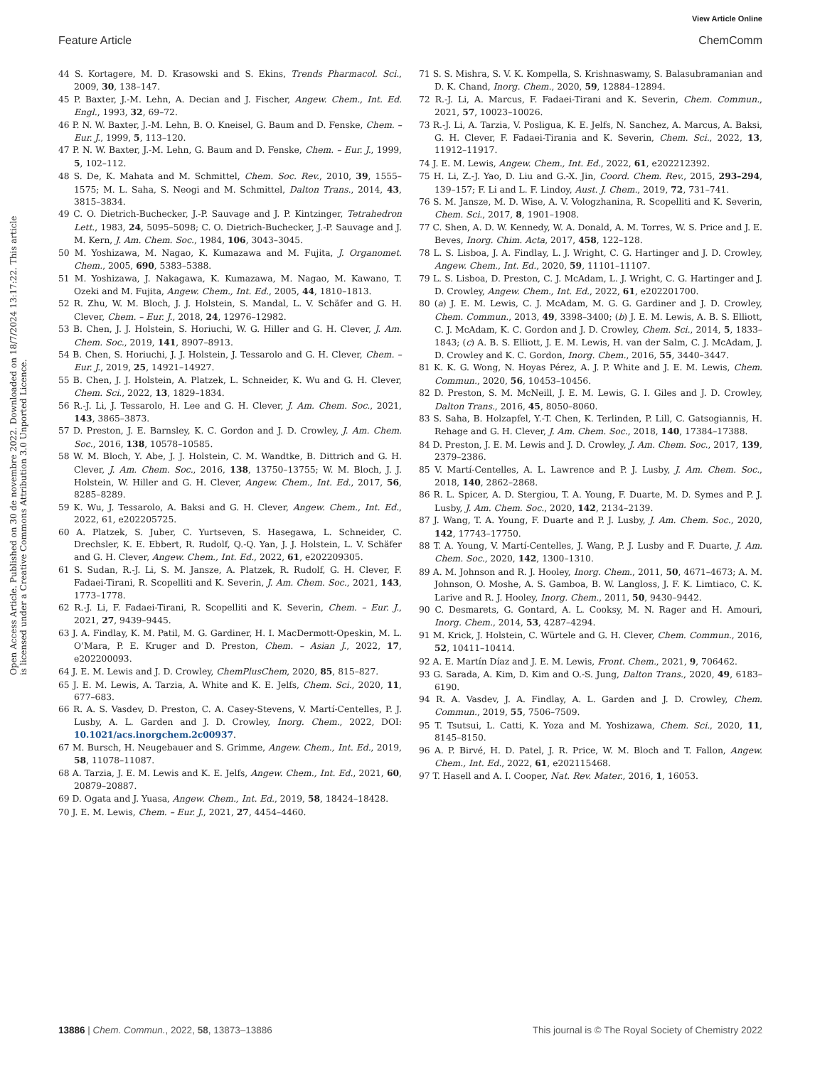View Article Online
Feature Article ChemComm
Open Access Article. Published on 30 de novembre 2022. Downloaded on 18/7/2024 13:17:22. This article is licensed under a Creative Commons Attribution 3.0 Unported Licence.
44 S. Kortagere, M. D. Krasowski and S. Ekins, Trends Pharmacol. Sci., 2009, 30, 138–147.
45 P. Baxter, J.-M. Lehn, A. Decian and J. Fischer, Angew. Chem., Int. Ed. Engl., 1993, 32, 69–72.
46 P. N. W. Baxter, J.-M. Lehn, B. O. Kneisel, G. Baum and D. Fenske, Chem. – Eur. J., 1999, 5, 113–120.
47 P. N. W. Baxter, J.-M. Lehn, G. Baum and D. Fenske, Chem. – Eur. J., 1999, 5, 102–112.
48 S. De, K. Mahata and M. Schmittel, Chem. Soc. Rev., 2010, 39, 1555–1575; M. L. Saha, S. Neogi and M. Schmittel, Dalton Trans., 2014, 43, 3815–3834.
49 C. O. Dietrich-Buchecker, J.-P. Sauvage and J. P. Kintzinger, Tetrahedron Lett., 1983, 24, 5095–5098; C. O. Dietrich-Buchecker, J.-P. Sauvage and J. M. Kern, J. Am. Chem. Soc., 1984, 106, 3043–3045.
50 M. Yoshizawa, M. Nagao, K. Kumazawa and M. Fujita, J. Organomet. Chem., 2005, 690, 5383–5388.
51 M. Yoshizawa, J. Nakagawa, K. Kumazawa, M. Nagao, M. Kawano, T. Ozeki and M. Fujita, Angew. Chem., Int. Ed., 2005, 44, 1810–1813.
52 R. Zhu, W. M. Bloch, J. J. Holstein, S. Mandal, L. V. Schäfer and G. H. Clever, Chem. – Eur. J., 2018, 24, 12976–12982.
53 B. Chen, J. J. Holstein, S. Horiuchi, W. G. Hiller and G. H. Clever, J. Am. Chem. Soc., 2019, 141, 8907–8913.
54 B. Chen, S. Horiuchi, J. J. Holstein, J. Tessarolo and G. H. Clever, Chem. – Eur. J., 2019, 25, 14921–14927.
55 B. Chen, J. J. Holstein, A. Platzek, L. Schneider, K. Wu and G. H. Clever, Chem. Sci., 2022, 13, 1829–1834.
56 R.-J. Li, J. Tessarolo, H. Lee and G. H. Clever, J. Am. Chem. Soc., 2021, 143, 3865–3873.
57 D. Preston, J. E. Barnsley, K. C. Gordon and J. D. Crowley, J. Am. Chem. Soc., 2016, 138, 10578–10585.
58 W. M. Bloch, Y. Abe, J. J. Holstein, C. M. Wandtke, B. Dittrich and G. H. Clever, J. Am. Chem. Soc., 2016, 138, 13750–13755; W. M. Bloch, J. J. Holstein, W. Hiller and G. H. Clever, Angew. Chem., Int. Ed., 2017, 56, 8285–8289.
59 K. Wu, J. Tessarolo, A. Baksi and G. H. Clever, Angew. Chem., Int. Ed., 2022, 61, e202205725.
60 A. Platzek, S. Juber, C. Yurtseven, S. Hasegawa, L. Schneider, C. Drechsler, K. E. Ebbert, R. Rudolf, Q.-Q. Yan, J. J. Holstein, L. V. Schäfer and G. H. Clever, Angew. Chem., Int. Ed., 2022, 61, e202209305.
61 S. Sudan, R.-J. Li, S. M. Jansze, A. Platzek, R. Rudolf, G. H. Clever, F. Fadaei-Tirani, R. Scopelliti and K. Severin, J. Am. Chem. Soc., 2021, 143, 1773–1778.
62 R.-J. Li, F. Fadaei-Tirani, R. Scopelliti and K. Severin, Chem. – Eur. J., 2021, 27, 9439–9445.
63 J. A. Findlay, K. M. Patil, M. G. Gardiner, H. I. MacDermott-Opeskin, M. L. O’Mara, P. E. Kruger and D. Preston, Chem. – Asian J., 2022, 17, e202200093.
64 J. E. M. Lewis and J. D. Crowley, ChemPlusChem, 2020, 85, 815–827.
65 J. E. M. Lewis, A. Tarzia, A. White and K. E. Jelfs, Chem. Sci., 2020, 11, 677–683.
66 R. A. S. Vasdev, D. Preston, C. A. Casey-Stevens, V. Martí-Centelles, P. J. Lusby, A. L. Garden and J. D. Crowley, Inorg. Chem., 2022, DOI: 10.1021/acs.inorgchem.2c00937.
67 M. Bursch, H. Neugebauer and S. Grimme, Angew. Chem., Int. Ed., 2019, 58, 11078–11087.
68 A. Tarzia, J. E. M. Lewis and K. E. Jelfs, Angew. Chem., Int. Ed., 2021, 60, 20879–20887.
69 D. Ogata and J. Yuasa, Angew. Chem., Int. Ed., 2019, 58, 18424–18428.
70 J. E. M. Lewis, Chem. – Eur. J., 2021, 27, 4454–4460.
71 S. S. Mishra, S. V. K. Kompella, S. Krishnaswamy, S. Balasubramanian and D. K. Chand, Inorg. Chem., 2020, 59, 12884–12894.
72 R.-J. Li, A. Marcus, F. Fadaei-Tirani and K. Severin, Chem. Commun., 2021, 57, 10023–10026.
73 R.-J. Li, A. Tarzia, V. Posligua, K. E. Jelfs, N. Sanchez, A. Marcus, A. Baksi, G. H. Clever, F. Fadaei-Tirania and K. Severin, Chem. Sci., 2022, 13, 11912–11917.
74 J. E. M. Lewis, Angew. Chem., Int. Ed., 2022, 61, e202212392.
75 H. Li, Z.-J. Yao, D. Liu and G.-X. Jin, Coord. Chem. Rev., 2015, 293–294, 139–157; F. Li and L. F. Lindoy, Aust. J. Chem., 2019, 72, 731–741.
76 S. M. Jansze, M. D. Wise, A. V. Vologzhanina, R. Scopelliti and K. Severin, Chem. Sci., 2017, 8, 1901–1908.
77 C. Shen, A. D. W. Kennedy, W. A. Donald, A. M. Torres, W. S. Price and J. E. Beves, Inorg. Chim. Acta, 2017, 458, 122–128.
78 L. S. Lisboa, J. A. Findlay, L. J. Wright, C. G. Hartinger and J. D. Crowley, Angew. Chem., Int. Ed., 2020, 59, 11101–11107.
79 L. S. Lisboa, D. Preston, C. J. McAdam, L. J. Wright, C. G. Hartinger and J. D. Crowley, Angew. Chem., Int. Ed., 2022, 61, e202201700.
80 (a) J. E. M. Lewis, C. J. McAdam, M. G. G. Gardiner and J. D. Crowley, Chem. Commun., 2013, 49, 3398–3400; (b) J. E. M. Lewis, A. B. S. Elliott, C. J. McAdam, K. C. Gordon and J. D. Crowley, Chem. Sci., 2014, 5, 1833–1843; (c) A. B. S. Elliott, J. E. M. Lewis, H. van der Salm, C. J. McAdam, J. D. Crowley and K. C. Gordon, Inorg. Chem., 2016, 55, 3440–3447.
81 K. K. G. Wong, N. Hoyas Pérez, A. J. P. White and J. E. M. Lewis, Chem. Commun., 2020, 56, 10453–10456.
82 D. Preston, S. M. McNeill, J. E. M. Lewis, G. I. Giles and J. D. Crowley, Dalton Trans., 2016, 45, 8050–8060.
83 S. Saha, B. Holzapfel, Y.-T. Chen, K. Terlinden, P. Lill, C. Gatsogiannis, H. Rehage and G. H. Clever, J. Am. Chem. Soc., 2018, 140, 17384–17388.
84 D. Preston, J. E. M. Lewis and J. D. Crowley, J. Am. Chem. Soc., 2017, 139, 2379–2386.
85 V. Martí-Centelles, A. L. Lawrence and P. J. Lusby, J. Am. Chem. Soc., 2018, 140, 2862–2868.
86 R. L. Spicer, A. D. Stergiou, T. A. Young, F. Duarte, M. D. Symes and P. J. Lusby, J. Am. Chem. Soc., 2020, 142, 2134–2139.
87 J. Wang, T. A. Young, F. Duarte and P. J. Lusby, J. Am. Chem. Soc., 2020, 142, 17743–17750.
88 T. A. Young, V. Martí-Centelles, J. Wang, P. J. Lusby and F. Duarte, J. Am. Chem. Soc., 2020, 142, 1300–1310.
89 A. M. Johnson and R. J. Hooley, Inorg. Chem., 2011, 50, 4671–4673; A. M. Johnson, O. Moshe, A. S. Gamboa, B. W. Langloss, J. F. K. Limtiaco, C. K. Larive and R. J. Hooley, Inorg. Chem., 2011, 50, 9430–9442.
90 C. Desmarets, G. Gontard, A. L. Cooksy, M. N. Rager and H. Amouri, Inorg. Chem., 2014, 53, 4287–4294.
91 M. Krick, J. Holstein, C. Würtele and G. H. Clever, Chem. Commun., 2016, 52, 10411–10414.
92 A. E. Martín Díaz and J. E. M. Lewis, Front. Chem., 2021, 9, 706462.
93 G. Sarada, A. Kim, D. Kim and O.-S. Jung, Dalton Trans., 2020, 49, 6183–6190.
94 R. A. Vasdev, J. A. Findlay, A. L. Garden and J. D. Crowley, Chem. Commun., 2019, 55, 7506–7509.
95 T. Tsutsui, L. Catti, K. Yoza and M. Yoshizawa, Chem. Sci., 2020, 11, 8145–8150.
96 A. P. Birvé, H. D. Patel, J. R. Price, W. M. Bloch and T. Fallon, Angew. Chem., Int. Ed., 2022, 61, e202115468.
97 T. Hasell and A. I. Cooper, Nat. Rev. Mater., 2016, 1, 16053.
13886 | Chem. Commun., 2022, 58, 13873–13886 This journal is © The Royal Society of Chemistry 2022